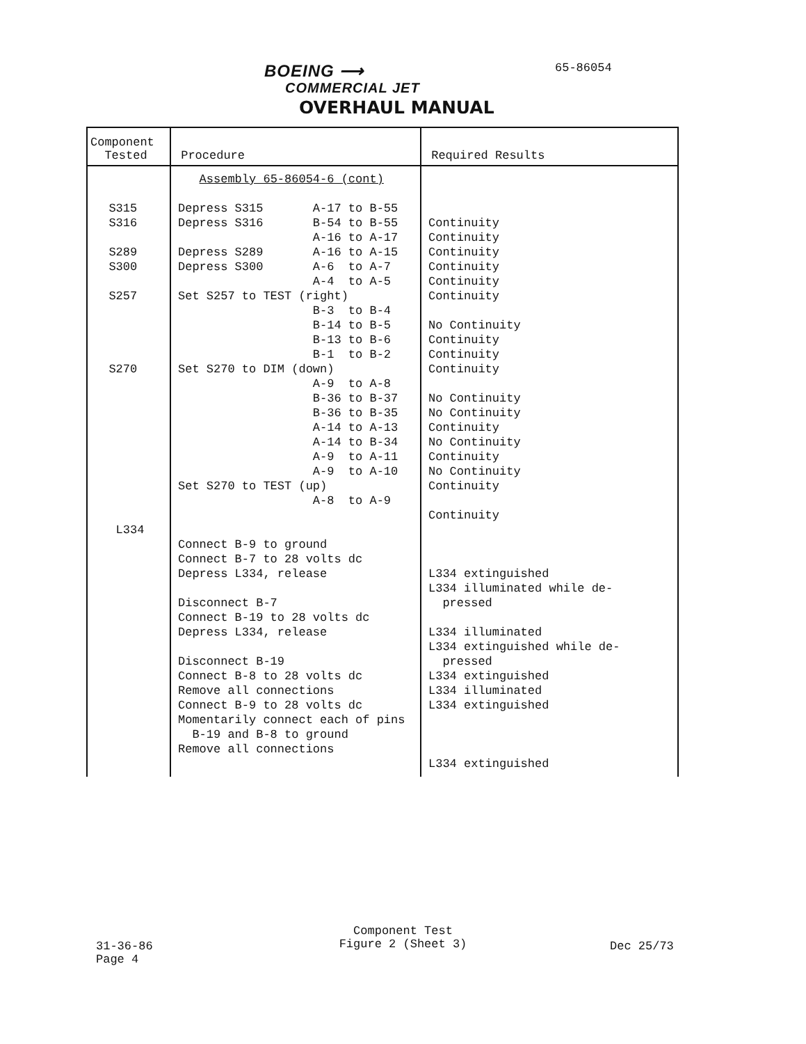BOEING ⟶ 65-86054
COMMERCIAL JET
OVERHAUL MANUAL
| Component Tested | Procedure | Required Results |
| --- | --- | --- |
| S315 S316 S289 S300 S257 S270 L334 | Assembly 65-86054-6 (cont) Depress S315 A-17 to B-55 Depress S316 B-54 to B-55 A-16 to A-17 Depress S289 A-16 to A-15 Depress S300 A-6 to A-7 A-4 to A-5 Set S257 to TEST (right) B-3 to B-4 B-14 to B-5 B-13 to B-6 B-1 to B-2 Set S270 to DIM (down) A-9 to A-8 B-36 to B-37 B-36 to B-35 A-14 to A-13 A-14 to B-34 A-9 to A-11 A-9 to A-10 Set S270 to TEST (up) A-8 to A-9 Connect B-9 to ground Connect B-7 to 28 volts dc Depress L334, release Disconnect B-7 Connect B-19 to 28 volts dc Depress L334, release Disconnect B-19 Connect B-8 to 28 volts dc Remove all connections Connect B-9 to 28 volts dc Momentarily connect each of pins B-19 and B-8 to ground Remove all connections | Continuity Continuity Continuity Continuity Continuity Continuity No Continuity Continuity Continuity Continuity No Continuity No Continuity Continuity No Continuity Continuity No Continuity Continuity Continuity L334 extinguished L334 illuminated while de- pressed L334 illuminated L334 extinguished while de- pressed L334 extinguished L334 illuminated L334 extinguished L334 extinguished |
Component Test
Figure 2 (Sheet 3)
31-36-86
Page 4
Dec 25/73